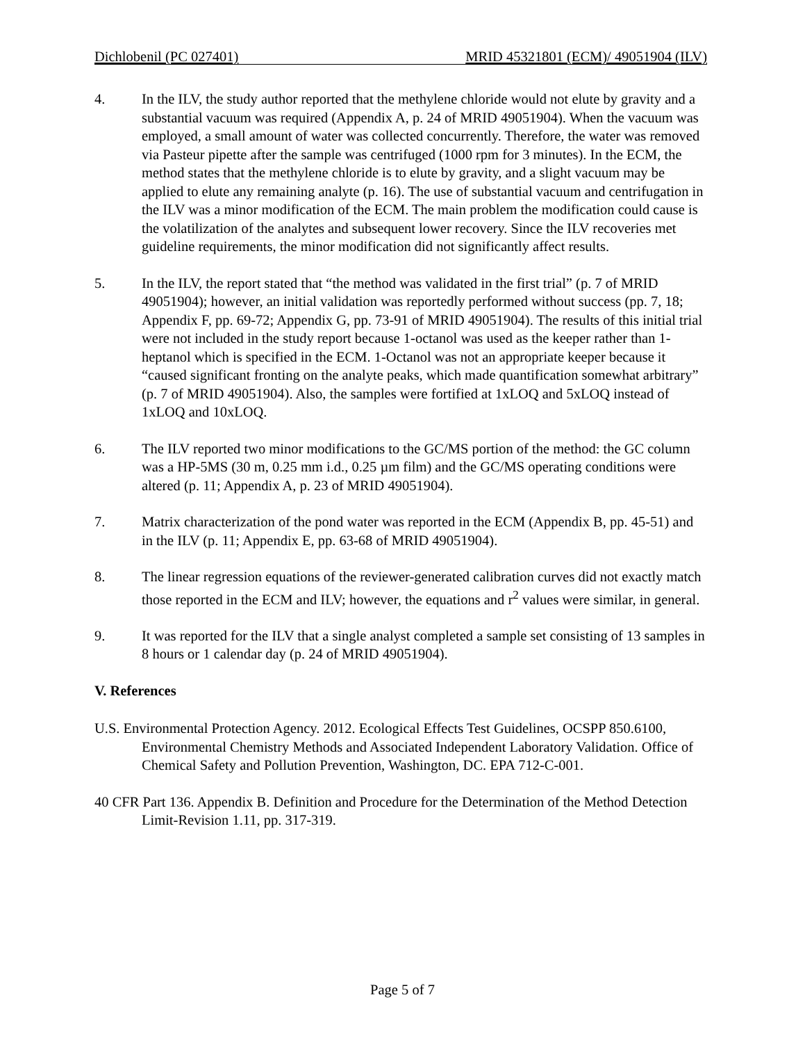Dichlobenil (PC 027401) MRID 45321801 (ECM)/ 49051904 (ILV)
4. In the ILV, the study author reported that the methylene chloride would not elute by gravity and a substantial vacuum was required (Appendix A, p. 24 of MRID 49051904). When the vacuum was employed, a small amount of water was collected concurrently. Therefore, the water was removed via Pasteur pipette after the sample was centrifuged (1000 rpm for 3 minutes). In the ECM, the method states that the methylene chloride is to elute by gravity, and a slight vacuum may be applied to elute any remaining analyte (p. 16). The use of substantial vacuum and centrifugation in the ILV was a minor modification of the ECM. The main problem the modification could cause is the volatilization of the analytes and subsequent lower recovery. Since the ILV recoveries met guideline requirements, the minor modification did not significantly affect results.
5. In the ILV, the report stated that “the method was validated in the first trial” (p. 7 of MRID 49051904); however, an initial validation was reportedly performed without success (pp. 7, 18; Appendix F, pp. 69-72; Appendix G, pp. 73-91 of MRID 49051904). The results of this initial trial were not included in the study report because 1-octanol was used as the keeper rather than 1-heptanol which is specified in the ECM. 1-Octanol was not an appropriate keeper because it “caused significant fronting on the analyte peaks, which made quantification somewhat arbitrary” (p. 7 of MRID 49051904). Also, the samples were fortified at 1xLOQ and 5xLOQ instead of 1xLOQ and 10xLOQ.
6. The ILV reported two minor modifications to the GC/MS portion of the method: the GC column was a HP-5MS (30 m, 0.25 mm i.d., 0.25 µm film) and the GC/MS operating conditions were altered (p. 11; Appendix A, p. 23 of MRID 49051904).
7. Matrix characterization of the pond water was reported in the ECM (Appendix B, pp. 45-51) and in the ILV (p. 11; Appendix E, pp. 63-68 of MRID 49051904).
8. The linear regression equations of the reviewer-generated calibration curves did not exactly match those reported in the ECM and ILV; however, the equations and r<sup>2</sup> values were similar, in general.
9. It was reported for the ILV that a single analyst completed a sample set consisting of 13 samples in 8 hours or 1 calendar day (p. 24 of MRID 49051904).
V. References
U.S. Environmental Protection Agency. 2012. Ecological Effects Test Guidelines, OCSPP 850.6100, Environmental Chemistry Methods and Associated Independent Laboratory Validation. Office of Chemical Safety and Pollution Prevention, Washington, DC. EPA 712-C-001.
40 CFR Part 136. Appendix B. Definition and Procedure for the Determination of the Method Detection Limit-Revision 1.11, pp. 317-319.
Page 5 of 7